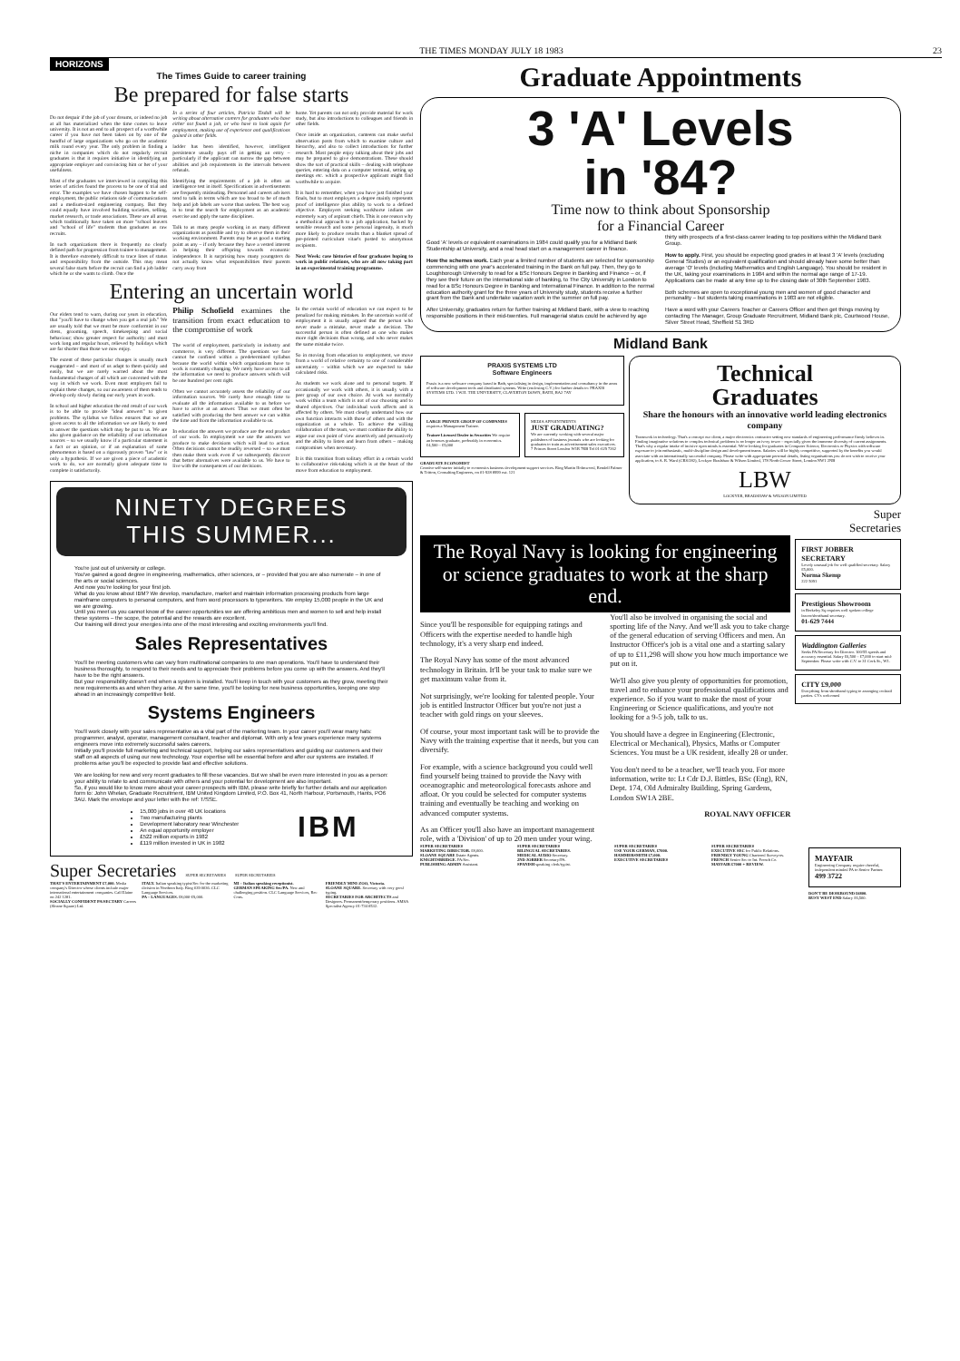THE TIMES MONDAY JULY 18 1983 23
HORIZONS
The Times Guide to career training
Be prepared for false starts
Do not despair if the job of your dreams, or indeed no job at all has materialized when the time comes to leave university. It is not an end to all prospect of a worthwhile career if you have not been taken on by one of the handful of large organizations who go on the academic milk round every year. The only problem in finding a niche in companies which do not regularly recruit graduates is that it requires initiative in identifying an appropriate employer and convincing him or her of your usefulness.
Most of the graduates we interviewed in compiling this series of articles found the process to be one of trial and error. The examples we have chosen happen to be self-employment, the public relations side of communications and a medium-sized engineering company. But they could equally have involved building societies, selling, market research, or trade associations. These are all areas which traditionally have taken on more "school leavers and "school of life" students than graduates as raw recruits.
In such organizations there is frequently no clearly defined path for progression from trainee to management. It is therefore extremely difficult to trace lines of status and responsibility from the outside. This may mean several false starts before the recruit can find a job ladder which he or she wants to climb. Once the
In a series of four articles, Patricia Tisdall will be writing about alternative careers for graduates who have either not found a job, or who have to look again for employment, making use of experience and qualifications gained in other fields.
ladder has been identified, however, intelligent persistence usually pays off in getting an entry – particularly if the applicant can narrow the gap between abilities and job requirements in the intervals between refusals.
Identifying the requirements of a job is often an intelligence test in itself. Specifications in advertisements are frequently misleading. Personnel and careers advisers tend to talk in terms which are too broad to be of much help and job labels are worse than useless. The best way is to treat the search for employment as an academic exercise and apply the same disciplines.
Talk to as many people working in as many different organizations as possible and try to observe them in their working environment. Parents may be as good a starting point as any – if only because they have a vested interest in helping their offspring towards economic independence. It is surprising how many youngsters do not actually know what responsibilities their parents carry away from
home. Yet parents can not only provide material for work study, but also introductions to colleagues and friends in other fields.
Once inside an organization, canteens can make useful observation posts from which to examine culture and hierarchy, and also to collect introductions for further research. Most people enjoy talking about their jobs and may be prepared to give demonstrations. These should show the sort of practical skills – dealing with telephone queries, entering data on a computer terminal, setting up meetings etc. which a prospective applicant might find worthwhile to acquire.
It is hard to remember, when you have just finished your finals, but to most employers a degree mainly represents proof of intelligence plus ability to work to a defined objective. Employers seeking workhorse indians are extremely wary of aspirant chiefs. This is one reason why a methodical approach to a job application, backed by sensible research and some personal ingenuity, is much more likely to produce results than a blanket spread of pre-printed curriculum vitae's posted to anonymous recipients.
Next Week: case histories of four graduates hoping to work in public relations, who are all now taking part in an experimental training programme.
Entering an uncertain world
Our elders tend to warn, during our years in education, that "you'll have to change when you get a real job." We are usually told that we must be more conformist in our dress, grooming, speech, timekeeping and social behaviour; show greater respect for authority: and must work long and regular hours, relieved by holidays which are far shorter than those we now enjoy.
The extent of these particular changes is usually much exaggerated – and most of us adapt to them quickly and easily, but we are rarely warned about the most fundamental changes of all which are concerned with the way in which we work. Even most employers fail to explain these changes, so our awareness of them tends to develop only slowly during our early years in work.
In school and higher education the end result of our work is to be able to provide "ideal answers" to given problems. The syllabus we follow ensures that we are given access to all the information we are likely to need to answer the questions which may be put to us. We are also given guidance on the reliability of our information sources – so we usually know if a particular statement is a fact or an opinion, or if an explanation of some phenomenon is based on a rigorously proven "law" or is only a hypothesis. If we are given a piece of academic work to do, we are normally given adequate time to complete it satisfactorily.
Philip Schofield examines the transition from exact education to the compromise of work
The world of employment, particularly in industry and commerce, is very different. The questions we face cannot be confined within a predetermined syllabus because the world within which organizations have to work is constantly changing. We rarely have access to all the information we need to produce answers which will be one hundred per cent right.
Often we cannot accurately assess the reliability of our information sources. We rarely have enough time to evaluate all the information available to us before we have to arrive at an answer. Thus we must often be satisfied with producing the best answer we can within the time and from the information available to us.
In education the answers we produce are the end product of our work. In employment we use the answers we produce to make decisions which will lead to action. Often decisions cannot be readily reversed – so we must then make them work even if we subsequently discover that better alternatives were available to us. We have to live with the consequences of our decisions.
In the certain world of education we can expect to be penalized for making mistakes. In the uncertain world of employment it is usually argued that the person who never made a mistake, never made a decision. The successful person is often defined as one who makes more right decisions than wrong, and who never makes the same mistake twice.
So in moving from education to employment, we move from a world of relative certainty to one of considerable uncertainty – within which we are expected to take calculated risks.
As students we work alone and to personal targets. If occasionally we work with others, it is usually with a peer group of our own choice. At work we normally work within a team which is not of our choosing and to shared objectives. Our individual work affects and is affected by others. We must clearly understand how our own function interacts with those of others and with the organization as a whole. To achieve the willing collaboration of the team, we must combine the ability to argue our own point of view assertively and persuasively and the ability to listen and learn from others – making compromises when necessary.
It is this transition from solitary effort in a certain world to collaborative risk-taking which is at the heart of the move from education to employment.
NINETY DEGREES
THIS SUMMER...
You're just out of university or college.
You've gained a good degree in engineering, mathematics, other sciences, or – provided that you are also numerate – in one of the arts or social sciences.
And now you're looking for your first job.
What do you know about IBM? We develop, manufacture, market and maintain information processing products from large mainframe computers to personal computers, and from word processors to typewriters. We employ 15,000 people in the UK and we are growing.
Until you meet us you cannot know of the career opportunities we are offering ambitious men and women to sell and help install these systems – the scope, the potential and the rewards are excellent.
Our training will direct your energies into one of the most interesting and exciting environments you'll find.
Sales Representatives
You'll be meeting customers who can vary from multinational companies to one man operations. You'll have to understand their business thoroughly, to respond to their needs and to appreciate their problems before you come up with the answers. And they'll have to be the right answers.
But your responsibility doesn't end when a system is installed. You'll keep in touch with your customers as they grow, meeting their new requirements as and when they arise. At the same time, you'll be looking for new business opportunities, keeping one step ahead in an increasingly competitive field.
Systems Engineers
You'll work closely with your sales representative as a vital part of the marketing team. In your career you'll wear many hats: programmer, analyst, operator, management consultant, teacher and diplomat. With only a few years experience many systems engineers move into extremely successful sales careers.
Initially you'll provide full marketing and technical support, helping our sales representatives and guiding our customers and their staff on all aspects of using our new technology. Your expertise will be essential before and after our systems are installed. If problems arise you'll be expected to provide fast and effective solutions.
We are looking for new and very recent graduates to fill these vacancies. But we shall be even more interested in you as a person: your ability to relate to and communicate with others and your potential for development are also important.
So, if you would like to know more about your career prospects with IBM, please write briefly for further details and our application form to: John Whelan, Graduate Recruitment, IBM United Kingdom Limited, P.O. Box 41, North Harbour, Portsmouth, Hants, PO6 3AU. Mark the envelope and your letter with the ref: T/SSE.
15,000 jobs in over 40 UK locations
Two manufacturing plants
Development laboratory near Winchester
An equal opportunity employer
£522 million exports in 1982
£119 million invested in UK in 1982
IBM
Super Secretaries SUPER SECRETARIES SUPER SECRETARIES
THAT'S ENTERTAINMENT £7,000. Media company's Director whose clients include major international entertainment companies. Call Elaine on 242 1281.
SOCIALLY CONFIDENT PA/SECTARY Careers (Sloane Square) Ltd.
ITALY. Italian speaking typist/Sec for the marketing division in Northern Italy. Ring 639 0036. CLC Language Services.
PA – LANGUAGES. £8,000-£9,000.
MI – Italian speaking receptionist.
GERMAN SPEAKING Sec/PA. New and challenging position. CLC Language Services, Rec Cons.
FRIENDLY MINI-ZOO, Victoria.
SLOANE SQUARE. Secretary with very good typing.
SECRETARIES FOR ARCHITECTS and Designers. Permanent/temporary positions. AMSA Specialist Agency 01-734 0532.
Graduate Appointments
3 'A' Levels
in '84?
Time now to think about Sponsorship
for a Financial Career
Good 'A' levels or equivalent examinations in 1984 could qualify you for a Midland Bank Studentship at University, and a real head start on a management career in finance.
How the schemes work. Each year a limited number of students are selected for sponsorship commencing with one year's accelerated training in the Bank on full pay. Then, they go to Loughborough University to read for a BSc Honours Degree in Banking and Finance – or, if they see their future on the international side of banking, to The City University in London to read for a BSc Honours Degree in Banking and International Finance. In addition to the normal education authority grant for the three years of University study, students receive a further grant from the Bank and undertake vacation work in the summer on full pay.
After University, graduates return for further training at Midland Bank, with a view to reaching responsible positions in their mid-twenties. Full managerial status could be achieved by age thirty with prospects of a first-class career leading to top positions within the Midland Bank Group.
How to apply. First, you should be expecting good grades in at least 3 'A' levels (excluding General Studies) or an equivalent qualification and should already have some better than average 'O' levels (including Mathematics and English Language). You should be resident in the UK, taking your examinations in 1984 and within the normal age range of 17-19. Applications can be made at any time up to the closing date of 30th September 1983.
Both schemes are open to exceptional young men and women of good character and personality – but students taking examinations in 1983 are not eligible.
Have a word with your Careers Teacher or Careers Officer and then get things moving by contacting The Manager, Group Graduate Recruitment, Midland Bank plc, Courtwood House, Silver Street Head, Sheffield S1 3RD
Midland Bank
PRAXIS SYSTEMS LTD
Software Engineers
Praxis is a new software company based in Bath, specialising in design, implementation and consultancy in the areas of software development tools and distributed systems. Write (enclosing C.V.) for further details to: PRAXIS SYSTEMS LTD. 1 W.H. THE UNIVERSITY, CLAVERTON DOWN, BATH, BA2 7AY
LARGE PRIVATE GROUP OF COMPANIES requires a Management Trainee.
Trainee Licensed Dealer in Securities We require an honours graduate, preferably in economics. £4,500 – £5,000
MEDIA APPOINTMENTS
JUST GRADUATING?
We are currently working with several major publishers of business journals who are looking for graduates to train as advertisement sales executives.
7 Princes Street London W1R 7RB Tel 01-629 7262
GRADUATE ECONOMIST
Creative self-starter initially to economics business development support services. Ring Martin Holmwood, Rendell Palmer & Tritton, Consulting Engineers, on 01-928 8999 ext. 121
Technical
Graduates
Share the honours with an innovative world leading electronics company
Teamwork in technology. That's a concept our client, a major electronics contractor setting new standards of engineering performance firmly believes in. Finding imaginative solutions to complex technical problems is no longer an ivory tower – especially given the immense diversity of current assignments. That's why a regular intake of incisive open minds is essential. We're looking for graduates in Computer Science, Electronics or Physics with software exposure to join enthusiastic, multi-discipline design and development teams. Salaries will be highly competitive, supported by the benefits you would associate with an internationally successful company. Please write with appropriate personal details, listing organisations you do not wish to receive your application, to A. R. Ward (CRS/282), Lockyer Bradshaw & Wilson Limited, 178 North Gower Street, London NW1 2NB
LBW
LOCKYER, BRADSHAW & WILSON LIMITED
Super
Secretaries
The Royal Navy is looking for engineering or science graduates to work at the sharp end.
Since you'll be responsible for equipping ratings and Officers with the expertise needed to handle high technology, it's a very sharp end indeed.
The Royal Navy has some of the most advanced technology in Britain. It'll be your task to make sure we get maximum value from it.
Not surprisingly, we're looking for talented people. Your job is entitled Instructor Officer but you're not just a teacher with gold rings on your sleeves.
Of course, your most important task will be to provide the Navy with the training expertise that it needs, but you can diversify.
For example, with a science background you could well find yourself being trained to provide the Navy with oceanographic and meteorological forecasts ashore and afloat. Or you could be selected for computer systems training and eventually be teaching and working on advanced computer systems.
As an Officer you'll also have an important management role, with a 'Division' of up to 20 men under your wing.
You'll also be involved in organising the social and sporting life of the Navy. And we'll ask you to take charge of the general education of serving Officers and men. An Instructor Officer's job is a vital one and a starting salary of up to £11,298 will show you how much importance we put on it.
We'll also give you plenty of opportunities for promotion, travel and to enhance your professional qualifications and experience. So if you want to make the most of your Engineering or Science qualifications, and you're not looking for a 9-5 job, talk to us.
You should have a degree in Engineering (Electronic, Electrical or Mechanical), Physics, Maths or Computer Sciences. You must be a UK resident, ideally 28 or under.
You don't need to be a teacher, we'll teach you. For more information, write to: Lt Cdr D.J. Bittles, BSc (Eng), RN, Dept. 174, Old Admiralty Building, Spring Gardens, London SW1A 2BE.
ROYAL NAVY OFFICER
FIRST JOBBER SECRETARY
Lovely unusual job for well qualified secretary. Salary £5,000.
Norma Skemp
222 5091
Prestigious Showroom
in Berkeley Sq requires well spoken college leaver/shorthand secretary.
01-629 7444
Waddington Galleries
Seeks PA/Secretary for Director. 100/55 speeds and accuracy essential. Salary £6,500 – £7,000 to start mid-September. Please write with C.V. to 31 Cork St., W1.
CITY £9,000
Everything from shorthand typing to arranging cocktail parties. CVs welcomed
SUPER SECRETARIES
MARKETING DIRECTOR. £8,000.
SLOANE SQUARE Estate Agents.
KNIGHTSBRIDGE. PA/Sec.
PUBLISHING-ADMIN Assistant.
SUPER SECRETARIES
BILINGUAL SECRETARIES.
MEDICAL AUDIO Secretary.
2ND JOBBER Secretary/PA.
SPANISH speaking clerk/typist.
SUPER SECRETARIES
USE YOUR GERMAN, £7000.
HAMMERSMITH £7,000.
EXECUTIVE SECRETARIES
SUPER SECRETARIES
EXECUTIVE SEC for Public Relations.
FRIENDLY YOUNG Chartered Surveyors.
FRENCH Senior Sec to Int. French Co.
MAYFAIR £7000 + REVIEW.
MAYFAIR
Engineering Company require cheerful, independent minded PA to Senior Partner.
499 3722
DON'T BE DESKBOUND £6800.
BUSY WEST END Salary £6,500.